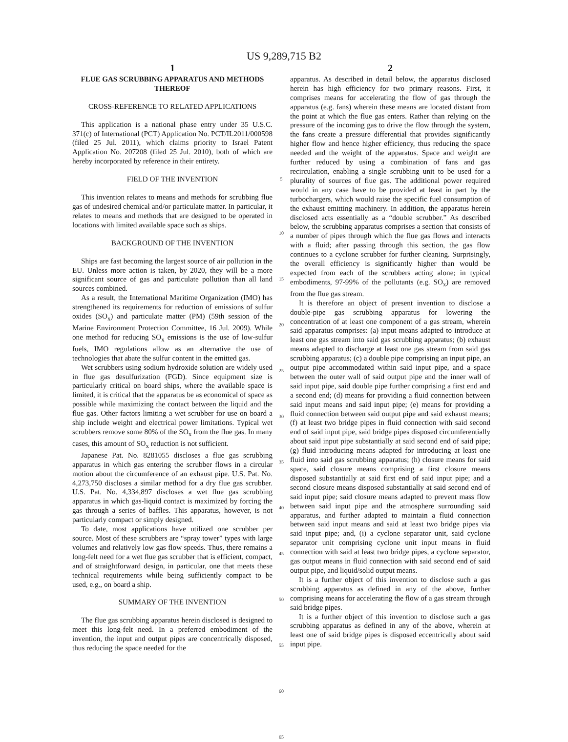US 9,289,715 B2
1
FLUE GAS SCRUBBING APPARATUS AND METHODS THEREOF
CROSS-REFERENCE TO RELATED APPLICATIONS
This application is a national phase entry under 35 U.S.C. 371(c) of International (PCT) Application No. PCT/IL2011/000598 (filed 25 Jul. 2011), which claims priority to Israel Patent Application No. 207208 (filed 25 Jul. 2010), both of which are hereby incorporated by reference in their entirety.
FIELD OF THE INVENTION
This invention relates to means and methods for scrubbing flue gas of undesired chemical and/or particulate matter. In particular, it relates to means and methods that are designed to be operated in locations with limited available space such as ships.
BACKGROUND OF THE INVENTION
Ships are fast becoming the largest source of air pollution in the EU. Unless more action is taken, by 2020, they will be a more significant source of gas and particulate pollution than all land sources combined.
As a result, the International Maritime Organization (IMO) has strengthened its requirements for reduction of emissions of sulfur oxides (SO<sub>x</sub>) and particulate matter (PM) (59th session of the Marine Environment Protection Committee, 16 Jul. 2009). While one method for reducing SO<sub>x</sub> emissions is the use of low-sulfur fuels, IMO regulations allow as an alternative the use of technologies that abate the sulfur content in the emitted gas.
Wet scrubbers using sodium hydroxide solution are widely used in flue gas desulfurization (FGD). Since equipment size is particularly critical on board ships, where the available space is limited, it is critical that the apparatus be as economical of space as possible while maximizing the contact between the liquid and the flue gas. Other factors limiting a wet scrubber for use on board a ship include weight and electrical power limitations. Typical wet scrubbers remove some 80% of the SO<sub>x</sub> from the flue gas. In many cases, this amount of SO<sub>x</sub> reduction is not sufficient.
Japanese Pat. No. 8281055 discloses a flue gas scrubbing apparatus in which gas entering the scrubber flows in a circular motion about the circumference of an exhaust pipe. U.S. Pat. No. 4,273,750 discloses a similar method for a dry flue gas scrubber. U.S. Pat. No. 4,334,897 discloses a wet flue gas scrubbing apparatus in which gas-liquid contact is maximized by forcing the gas through a series of baffles. This apparatus, however, is not particularly compact or simply designed.
To date, most applications have utilized one scrubber per source. Most of these scrubbers are “spray tower” types with large volumes and relatively low gas flow speeds. Thus, there remains a long-felt need for a wet flue gas scrubber that is efficient, compact, and of straightforward design, in particular, one that meets these technical requirements while being sufficiently compact to be used, e.g., on board a ship.
SUMMARY OF THE INVENTION
The flue gas scrubbing apparatus herein disclosed is designed to meet this long-felt need. In a preferred embodiment of the invention, the input and output pipes are concentrically disposed, thus reducing the space needed for the
5
10
15
20
25
30
35
40
45
50
55
60
65
2
apparatus. As described in detail below, the apparatus disclosed herein has high efficiency for two primary reasons. First, it comprises means for accelerating the flow of gas through the apparatus (e.g. fans) wherein these means are located distant from the point at which the flue gas enters. Rather than relying on the pressure of the incoming gas to drive the flow through the system, the fans create a pressure differential that provides significantly higher flow and hence higher efficiency, thus reducing the space needed and the weight of the apparatus. Space and weight are further reduced by using a combination of fans and gas recirculation, enabling a single scrubbing unit to be used for a plurality of sources of flue gas. The additional power required would in any case have to be provided at least in part by the turbochargers, which would raise the specific fuel consumption of the exhaust emitting machinery. In addition, the apparatus herein disclosed acts essentially as a “double scrubber.” As described below, the scrubbing apparatus comprises a section that consists of a number of pipes through which the flue gas flows and interacts with a fluid; after passing through this section, the gas flow continues to a cyclone scrubber for further cleaning. Surprisingly, the overall efficiency is significantly higher than would be expected from each of the scrubbers acting alone; in typical embodiments, 97-99% of the pollutants (e.g. SO<sub>x</sub>) are removed from the flue gas stream.
It is therefore an object of present invention to disclose a double-pipe gas scrubbing apparatus for lowering the concentration of at least one component of a gas stream, wherein said apparatus comprises: (a) input means adapted to introduce at least one gas stream into said gas scrubbing apparatus; (b) exhaust means adapted to discharge at least one gas stream from said gas scrubbing apparatus; (c) a double pipe comprising an input pipe, an output pipe accommodated within said input pipe, and a space between the outer wall of said output pipe and the inner wall of said input pipe, said double pipe further comprising a first end and a second end; (d) means for providing a fluid connection between said input means and said input pipe; (e) means for providing a fluid connection between said output pipe and said exhaust means; (f) at least two bridge pipes in fluid connection with said second end of said input pipe, said bridge pipes disposed circumferentially about said input pipe substantially at said second end of said pipe; (g) fluid introducing means adapted for introducing at least one fluid into said gas scrubbing apparatus; (h) closure means for said space, said closure means comprising a first closure means disposed substantially at said first end of said input pipe; and a second closure means disposed substantially at said second end of said input pipe; said closure means adapted to prevent mass flow between said input pipe and the atmosphere surrounding said apparatus, and further adapted to maintain a fluid connection between said input means and said at least two bridge pipes via said input pipe; and, (i) a cyclone separator unit, said cyclone separator unit comprising cyclone unit input means in fluid connection with said at least two bridge pipes, a cyclone separator, gas output means in fluid connection with said second end of said output pipe, and liquid/solid output means.
It is a further object of this invention to disclose such a gas scrubbing apparatus as defined in any of the above, further comprising means for accelerating the flow of a gas stream through said bridge pipes.
It is a further object of this invention to disclose such a gas scrubbing apparatus as defined in any of the above, wherein at least one of said bridge pipes is disposed eccentrically about said input pipe.